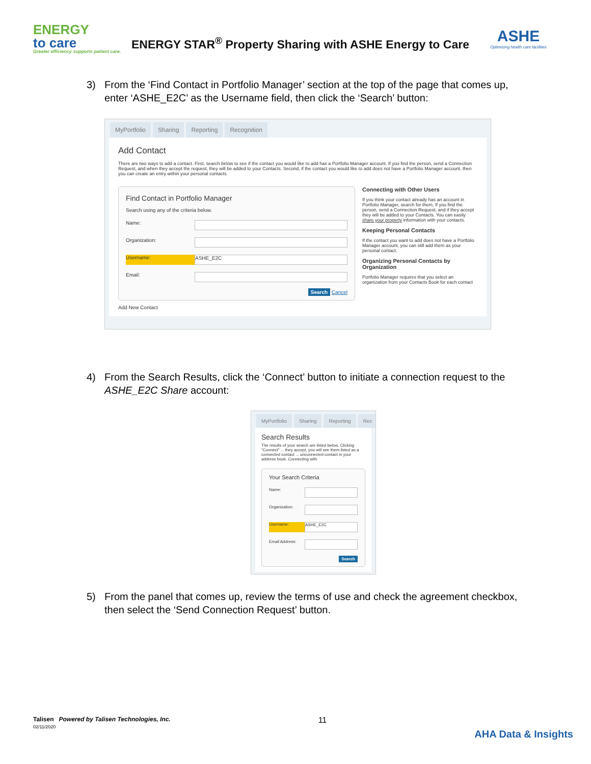ENERGY
to care
Greater efficiency supports patient care.
ENERGY STAR<sup>®</sup> Property Sharing with ASHE Energy to Care
ASHE
Optimizing health care facilities
3) From the ‘Find Contact in Portfolio Manager’ section at the top of the page that comes up, enter ‘ASHE_E2C’ as the Username field, then click the ‘Search’ button:
MyPortfolio Sharing Reporting Recognition
Add Contact
There are two ways to add a contact. First, search below to see if the contact you would like to add has a Portfolio Manager account. If you find the person, send a Connection Request, and when they accept the request, they will be added to your Contacts. Second, if the contact you would like to add does not have a Portfolio Manager account, then you can create an entry within your personal contacts.
Find Contact in Portfolio Manager
Search using any of the criteria below.
Name:
Organization:
Username: ASHE_E2C
Email:
Search Cancel
Connecting with Other Users
If you think your contact already has an account in Portfolio Manager, search for them. If you find the person, send a Connection Request, and if they accept they will be added to your Contacts. You can easily share your property information with your contacts.
Keeping Personal Contacts
If the contact you want to add does not have a Portfolio Manager account, you can still add them as your personal contact.
Organizing Personal Contacts by Organization
Portfolio Manager requires that you select an organization from your Contacts Book for each contact
Add New Contact
4) From the Search Results, click the ‘Connect’ button to initiate a connection request to the ASHE_E2C Share account:
MyPortfolio Sharing Reporting Rec
Search Results
The results of your search are listed below. Clicking "Connect" ... they accept, you will see them listed as a connected contact ... unconnected contact in your address book. Connecting with
Your Search Criteria
Name:
Organization:
Username: ASHE_E2C
Email Address:
Search
5) From the panel that comes up, review the terms of use and check the agreement checkbox, then select the ‘Send Connection Request’ button.
Talisen Powered by Talisen Technologies, Inc.
02/11/2020
11
AHA Data & Insights